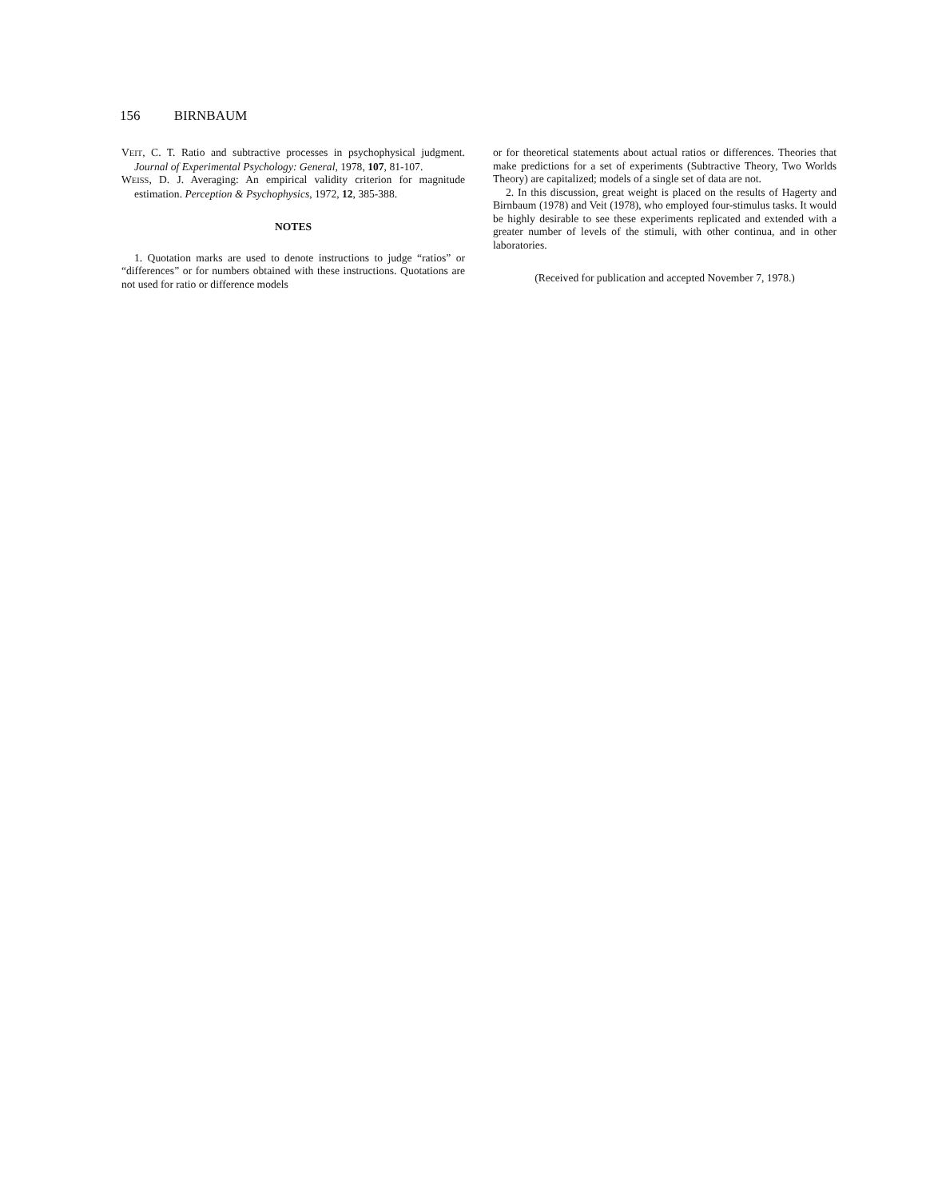156 BIRNBAUM
VEIT, C. T. Ratio and subtractive processes in psychophysical judgment. Journal of Experimental Psychology: General, 1978, 107, 81-107.
WEISS, D. J. Averaging: An empirical validity criterion for magnitude estimation. Perception & Psychophysics, 1972, 12, 385-388.
NOTES
1. Quotation marks are used to denote instructions to judge “ratios” or “differences” or for numbers obtained with these instructions. Quotations are not used for ratio or difference models
or for theoretical statements about actual ratios or differences. Theories that make predictions for a set of experiments (Subtractive Theory, Two Worlds Theory) are capitalized; models of a single set of data are not.
2. In this discussion, great weight is placed on the results of Hagerty and Birnbaum (1978) and Veit (1978), who employed four-stimulus tasks. It would be highly desirable to see these experiments replicated and extended with a greater number of levels of the stimuli, with other continua, and in other laboratories.
(Received for publication and accepted November 7, 1978.)